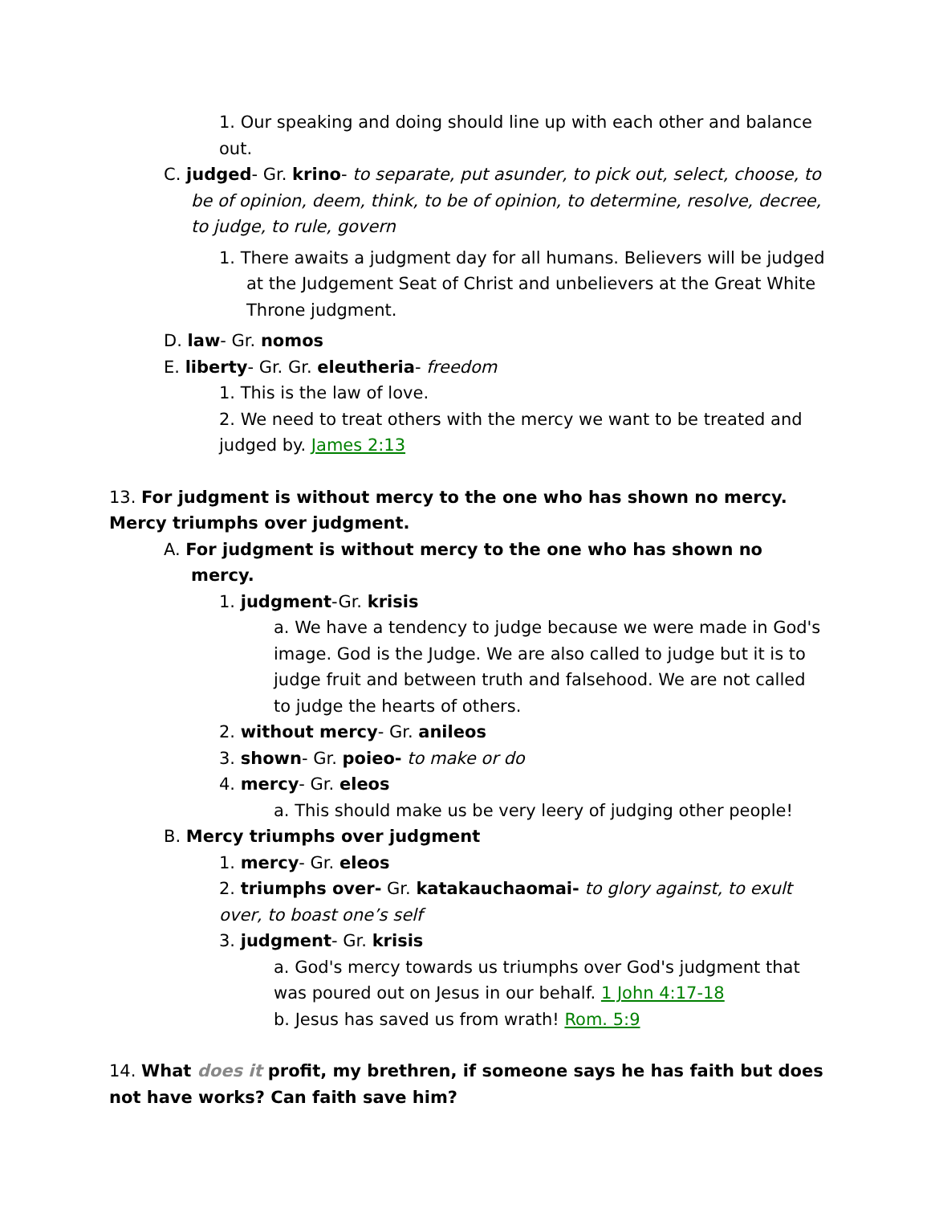1. Our speaking and doing should line up with each other and balance out.
C. judged- Gr. krino- to separate, put asunder, to pick out, select, choose, to be of opinion, deem, think, to be of opinion, to determine, resolve, decree, to judge, to rule, govern
1. There awaits a judgment day for all humans. Believers will be judged at the Judgement Seat of Christ and unbelievers at the Great White Throne judgment.
D. law- Gr. nomos
E. liberty- Gr. Gr. eleutheria- freedom
1. This is the law of love.
2. We need to treat others with the mercy we want to be treated and judged by. James 2:13
13. For judgment is without mercy to the one who has shown no mercy. Mercy triumphs over judgment.
A. For judgment is without mercy to the one who has shown no mercy.
1. judgment-Gr. krisis
a. We have a tendency to judge because we were made in God's image. God is the Judge. We are also called to judge but it is to judge fruit and between truth and falsehood. We are not called to judge the hearts of others.
2. without mercy- Gr. anileos
3. shown- Gr. poieo- to make or do
4. mercy- Gr. eleos
a. This should make us be very leery of judging other people!
B. Mercy triumphs over judgment
1. mercy- Gr. eleos
2. triumphs over- Gr. katakauchaomai- to glory against, to exult over, to boast one’s self
3. judgment- Gr. krisis
a. God's mercy towards us triumphs over God's judgment that was poured out on Jesus in our behalf. 1 John 4:17-18
b. Jesus has saved us from wrath! Rom. 5:9
14. What does it profit, my brethren, if someone says he has faith but does not have works? Can faith save him?